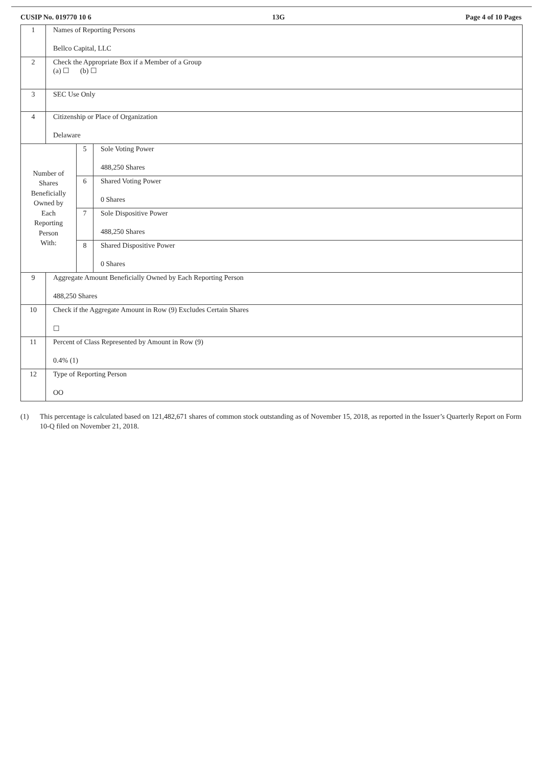CUSIP No. 019770 10 6 13G Page 4 of 10 Pages
1 Names of Reporting Persons
Bellco Capital, LLC
2 Check the Appropriate Box if a Member of a Group
(a) ☐ (b) ☐
3 SEC Use Only
4 Citizenship or Place of Organization
Delaware
Number of
Shares
Beneficially
Owned by
Each
Reporting
Person
With:
5 Sole Voting Power
488,250 Shares
6 Shared Voting Power
0 Shares
7 Sole Dispositive Power
488,250 Shares
8 Shared Dispositive Power
0 Shares
9 Aggregate Amount Beneficially Owned by Each Reporting Person
488,250 Shares
10 Check if the Aggregate Amount in Row (9) Excludes Certain Shares
☐
11 Percent of Class Represented by Amount in Row (9)
0.4% (1)
12 Type of Reporting Person
OO
(1) This percentage is calculated based on 121,482,671 shares of common stock outstanding as of November 15, 2018, as reported in the Issuer’s Quarterly Report on Form 10-Q filed on November 21, 2018.